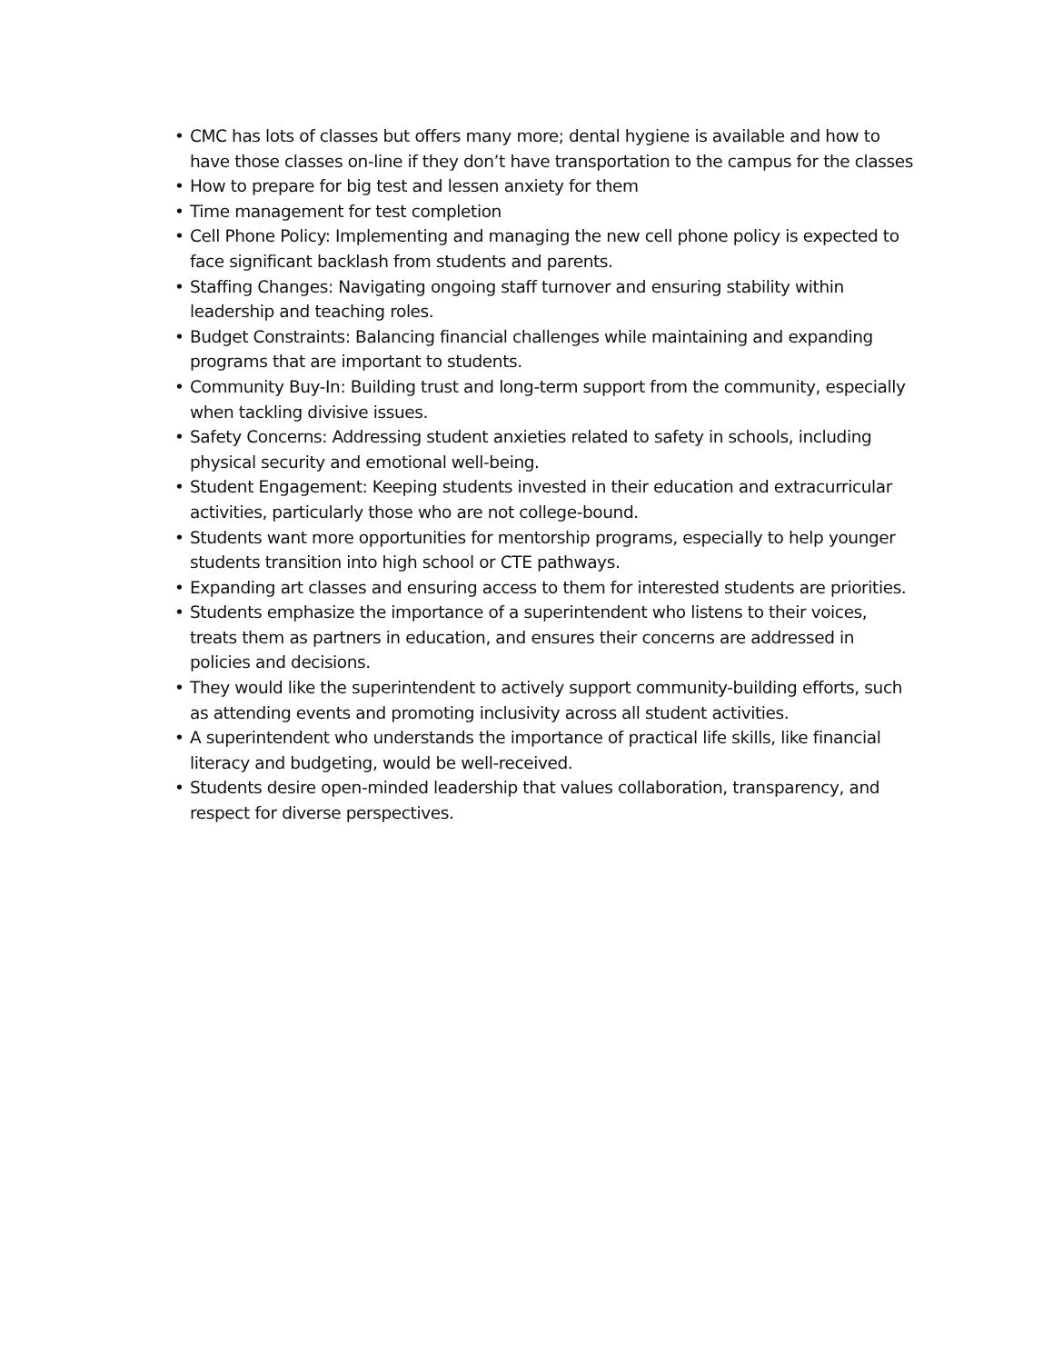• CMC has lots of classes but offers many more; dental hygiene is available and how to have those classes on-line if they don’t have transportation to the campus for the classes
• How to prepare for big test and lessen anxiety for them
• Time management for test completion
• Cell Phone Policy: Implementing and managing the new cell phone policy is expected to face significant backlash from students and parents.
• Staffing Changes: Navigating ongoing staff turnover and ensuring stability within leadership and teaching roles.
• Budget Constraints: Balancing financial challenges while maintaining and expanding programs that are important to students.
• Community Buy-In: Building trust and long-term support from the community, especially when tackling divisive issues.
• Safety Concerns: Addressing student anxieties related to safety in schools, including physical security and emotional well-being.
• Student Engagement: Keeping students invested in their education and extracurricular activities, particularly those who are not college-bound.
• Students want more opportunities for mentorship programs, especially to help younger students transition into high school or CTE pathways.
• Expanding art classes and ensuring access to them for interested students are priorities.
• Students emphasize the importance of a superintendent who listens to their voices, treats them as partners in education, and ensures their concerns are addressed in policies and decisions.
• They would like the superintendent to actively support community-building efforts, such as attending events and promoting inclusivity across all student activities.
• A superintendent who understands the importance of practical life skills, like financial literacy and budgeting, would be well-received.
• Students desire open-minded leadership that values collaboration, transparency, and respect for diverse perspectives.